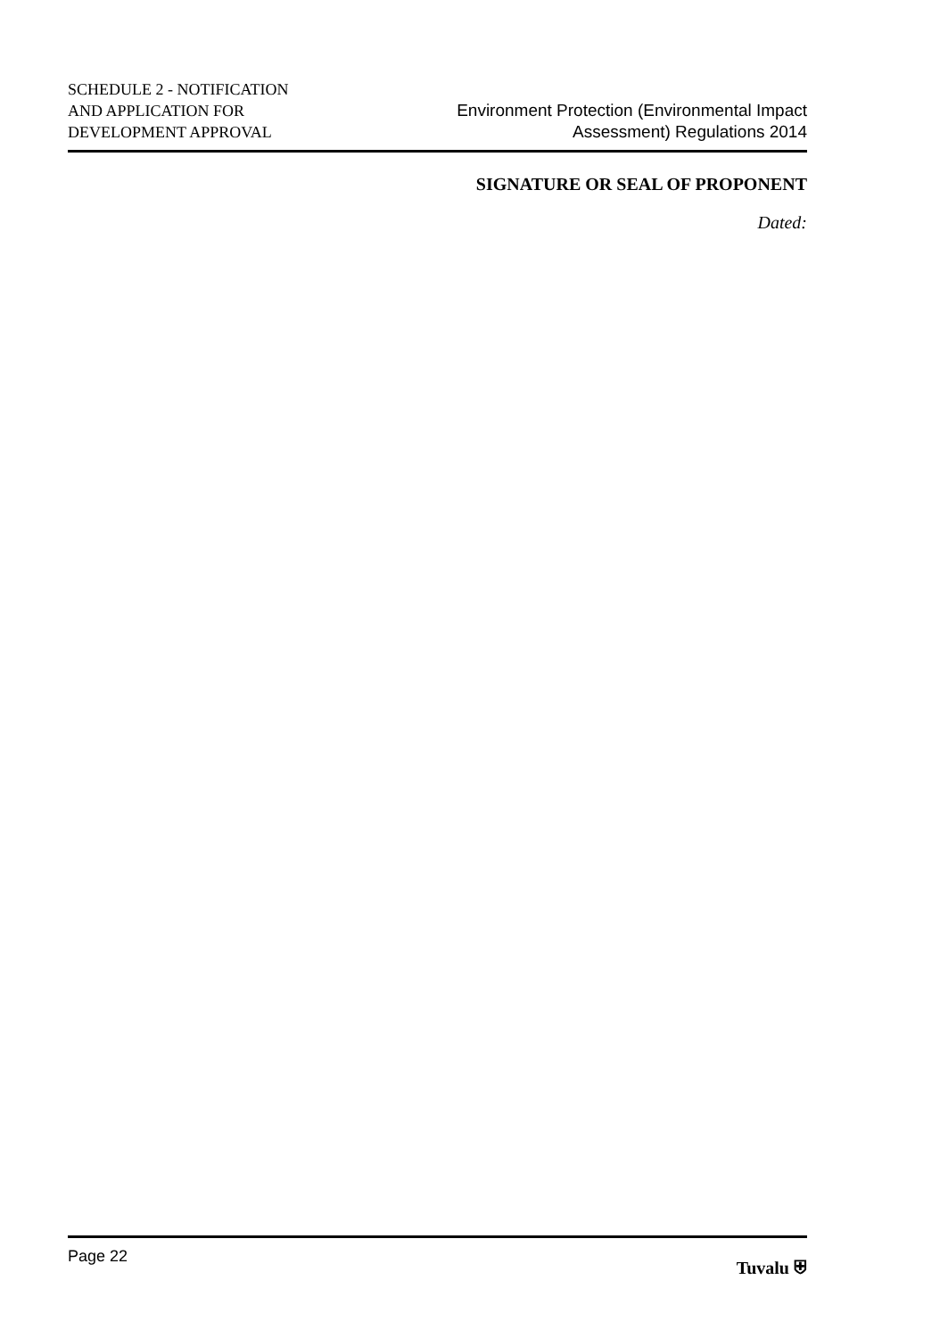SCHEDULE 2 - NOTIFICATION
AND APPLICATION FOR
DEVELOPMENT APPROVAL
Environment Protection (Environmental Impact
Assessment) Regulations 2014
SIGNATURE OR SEAL OF PROPONENT
Dated:
Page 22 Tuvalu ⛨